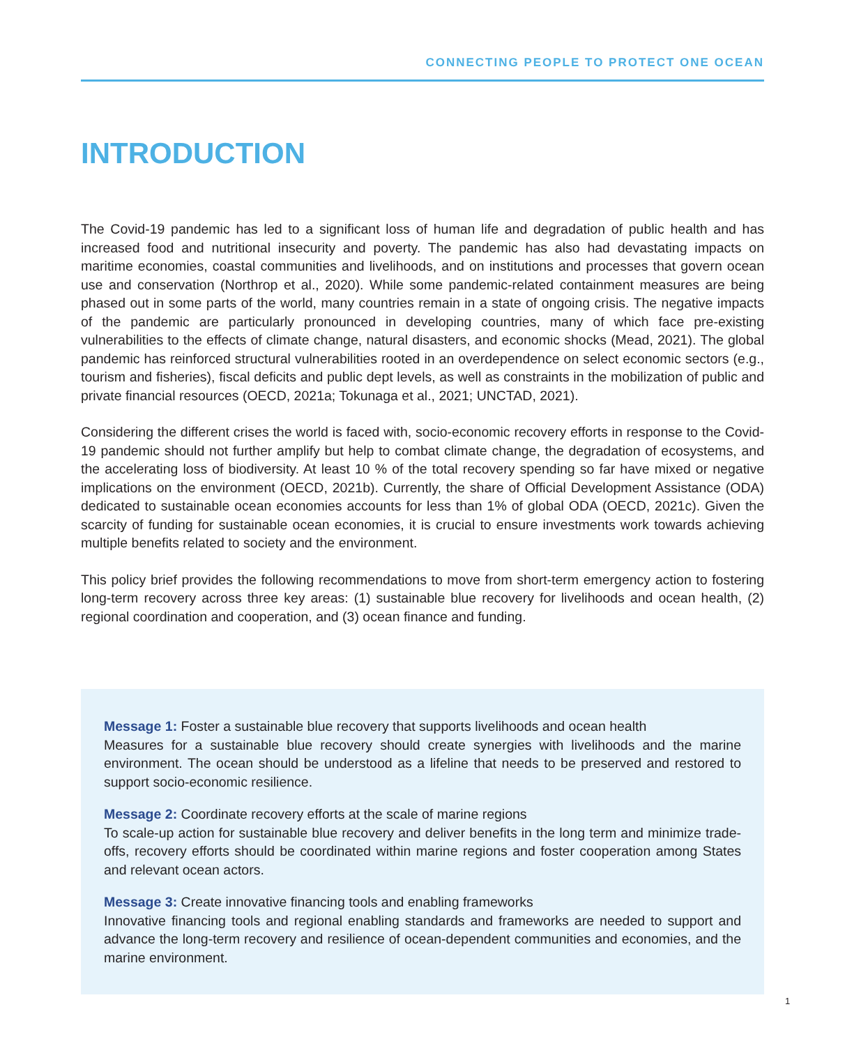CONNECTING PEOPLE TO PROTECT ONE OCEAN
INTRODUCTION
The Covid-19 pandemic has led to a significant loss of human life and degradation of public health and has increased food and nutritional insecurity and poverty. The pandemic has also had devastating impacts on maritime economies, coastal communities and livelihoods, and on institutions and processes that govern ocean use and conservation (Northrop et al., 2020). While some pandemic-related containment measures are being phased out in some parts of the world, many countries remain in a state of ongoing crisis. The negative impacts of the pandemic are particularly pronounced in developing countries, many of which face pre-existing vulnerabilities to the effects of climate change, natural disasters, and economic shocks (Mead, 2021). The global pandemic has reinforced structural vulnerabilities rooted in an overdependence on select economic sectors (e.g., tourism and fisheries), fiscal deficits and public dept levels, as well as constraints in the mobilization of public and private financial resources (OECD, 2021a; Tokunaga et al., 2021; UNCTAD, 2021).
Considering the different crises the world is faced with, socio-economic recovery efforts in response to the Covid-19 pandemic should not further amplify but help to combat climate change, the degradation of ecosystems, and the accelerating loss of biodiversity. At least 10 % of the total recovery spending so far have mixed or negative implications on the environment (OECD, 2021b). Currently, the share of Official Development Assistance (ODA) dedicated to sustainable ocean economies accounts for less than 1% of global ODA (OECD, 2021c). Given the scarcity of funding for sustainable ocean economies, it is crucial to ensure investments work towards achieving multiple benefits related to society and the environment.
This policy brief provides the following recommendations to move from short-term emergency action to fostering long-term recovery across three key areas: (1) sustainable blue recovery for livelihoods and ocean health, (2) regional coordination and cooperation, and (3) ocean finance and funding.
Message 1: Foster a sustainable blue recovery that supports livelihoods and ocean health
Measures for a sustainable blue recovery should create synergies with livelihoods and the marine environment. The ocean should be understood as a lifeline that needs to be preserved and restored to support socio-economic resilience.
Message 2: Coordinate recovery efforts at the scale of marine regions
To scale-up action for sustainable blue recovery and deliver benefits in the long term and minimize trade-offs, recovery efforts should be coordinated within marine regions and foster cooperation among States and relevant ocean actors.
Message 3: Create innovative financing tools and enabling frameworks
Innovative financing tools and regional enabling standards and frameworks are needed to support and advance the long-term recovery and resilience of ocean-dependent communities and economies, and the marine environment.
1